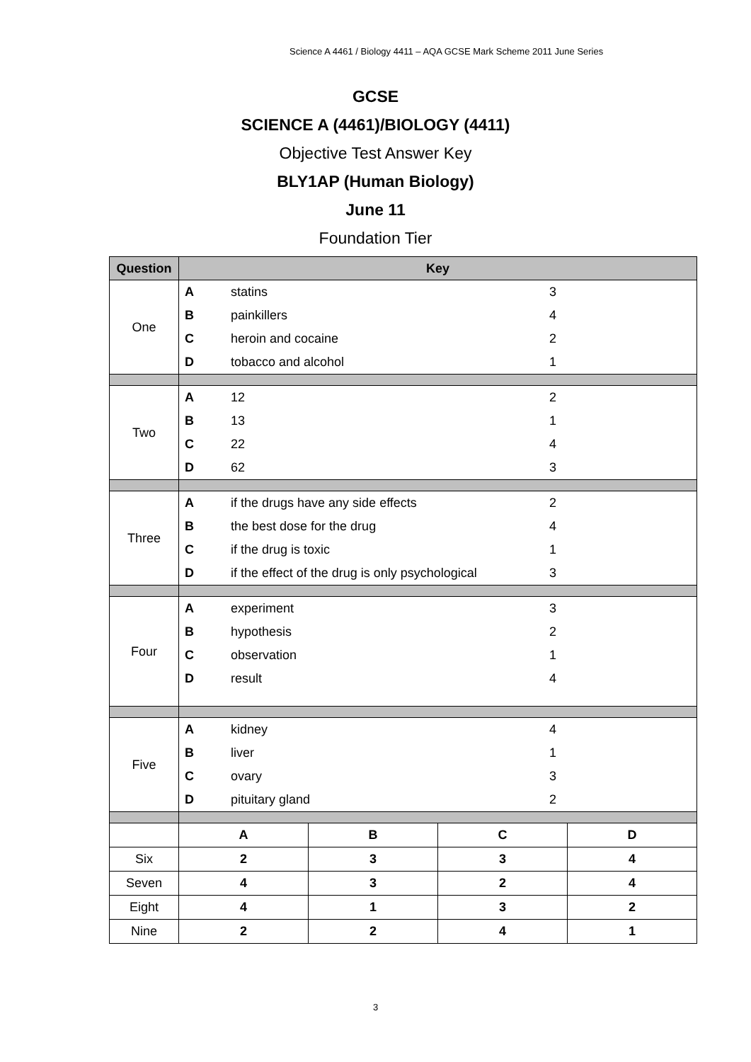Science A 4461 / Biology 4411 – AQA GCSE Mark Scheme 2011 June Series
GCSE
SCIENCE A (4461)/BIOLOGY (4411)
Objective Test Answer Key
BLY1AP (Human Biology)
June 11
Foundation Tier
| Question | Key | | | |
| --- | --- | --- | --- | --- |
| One | / A / statins / 3 / / B / painkillers / 4 / / C / heroin and cocaine / 2 / / D / tobacco and alcohol / 1 / | | | |
| Two | / A / 12 / 2 / / B / 13 / 1 / / C / 22 / 4 / / D / 62 / 3 / | | | |
| Three | / A / if the drugs have any side effects / 2 / / B / the best dose for the drug / 4 / / C / if the drug is toxic / 1 / / D / if the effect of the drug is only psychological / 3 / | | | |
| Four | / A / experiment / 3 / / B / hypothesis / 2 / / C / observation / 1 / / D / result / 4 / | | | |
| Five | / A / kidney / 4 / / B / liver / 1 / / C / ovary / 3 / / D / pituitary gland / 2 / | | | |
| | A | B | C | D |
| Six | 2 | 3 | 3 | 4 |
| Seven | 4 | 3 | 2 | 4 |
| Eight | 4 | 1 | 3 | 2 |
| Nine | 2 | 2 | 4 | 1 |
3